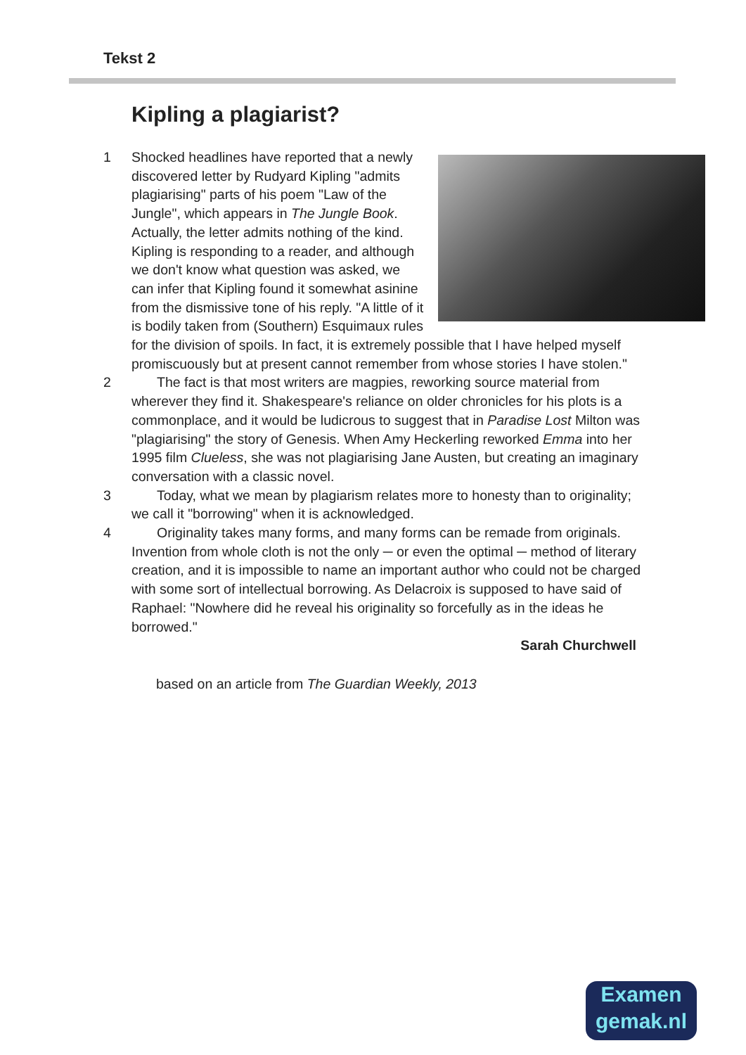Tekst 2
Kipling a plagiarist?
1 Shocked headlines have reported that a newly discovered letter by Rudyard Kipling "admits plagiarising" parts of his poem "Law of the Jungle", which appears in The Jungle Book. Actually, the letter admits nothing of the kind. Kipling is responding to a reader, and although we don't know what question was asked, we can infer that Kipling found it somewhat asinine from the dismissive tone of his reply. "A little of it is bodily taken from (Southern) Esquimaux rules for the division of spoils. In fact, it is extremely possible that I have helped myself promiscuously but at present cannot remember from whose stories I have stolen."
2 The fact is that most writers are magpies, reworking source material from wherever they find it. Shakespeare's reliance on older chronicles for his plots is a commonplace, and it would be ludicrous to suggest that in Paradise Lost Milton was "plagiarising" the story of Genesis. When Amy Heckerling reworked Emma into her 1995 film Clueless, she was not plagiarising Jane Austen, but creating an imaginary conversation with a classic novel.
3 Today, what we mean by plagiarism relates more to honesty than to originality; we call it "borrowing" when it is acknowledged.
4 Originality takes many forms, and many forms can be remade from originals. Invention from whole cloth is not the only ─ or even the optimal ─ method of literary creation, and it is impossible to name an important author who could not be charged with some sort of intellectual borrowing. As Delacroix is supposed to have said of Raphael: "Nowhere did he reveal his originality so forcefully as in the ideas he borrowed."
Sarah Churchwell
based on an article from The Guardian Weekly, 2013
Examen
gemak.nl